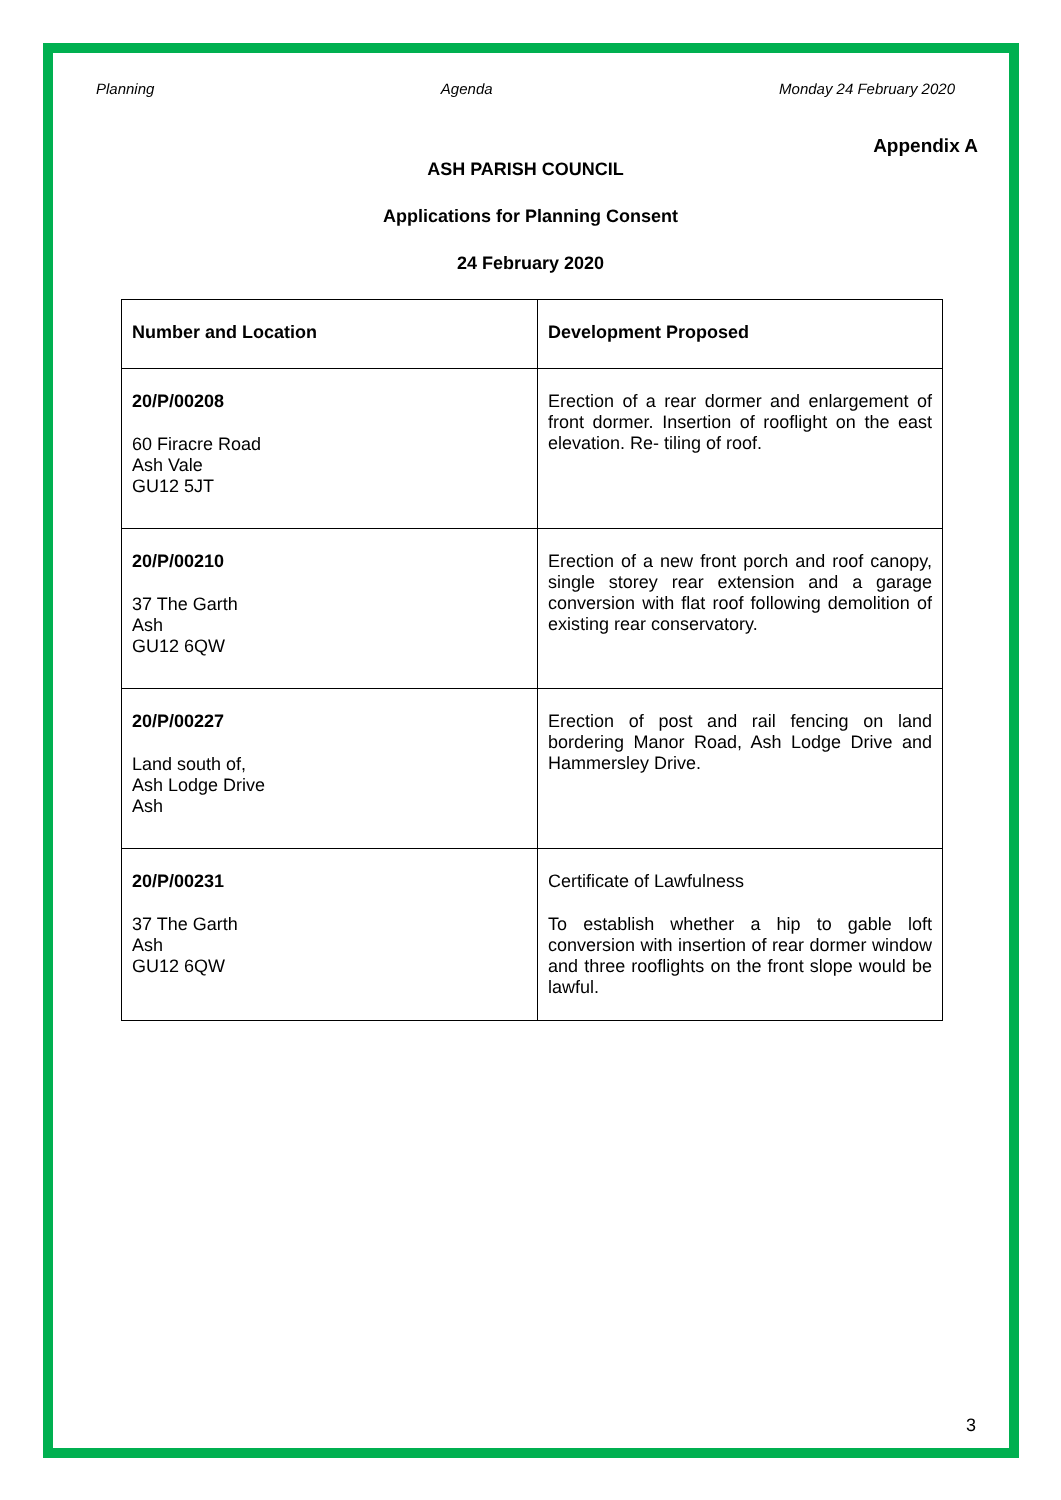Planning Agenda Monday 24 February 2020
Appendix A
ASH PARISH COUNCIL
Applications for Planning Consent
24 February 2020
| Number and Location | Development Proposed |
| --- | --- |
| 20/P/00208 60 Firacre Road Ash Vale GU12 5JT | Erection of a rear dormer and enlargement of front dormer. Insertion of rooflight on the east elevation. Re- tiling of roof. |
| 20/P/00210 37 The Garth Ash GU12 6QW | Erection of a new front porch and roof canopy, single storey rear extension and a garage conversion with flat roof following demolition of existing rear conservatory. |
| 20/P/00227 Land south of, Ash Lodge Drive Ash | Erection of post and rail fencing on land bordering Manor Road, Ash Lodge Drive and Hammersley Drive. |
| 20/P/00231 37 The Garth Ash GU12 6QW | Certificate of Lawfulness To establish whether a hip to gable loft conversion with insertion of rear dormer window and three rooflights on the front slope would be lawful. |
3